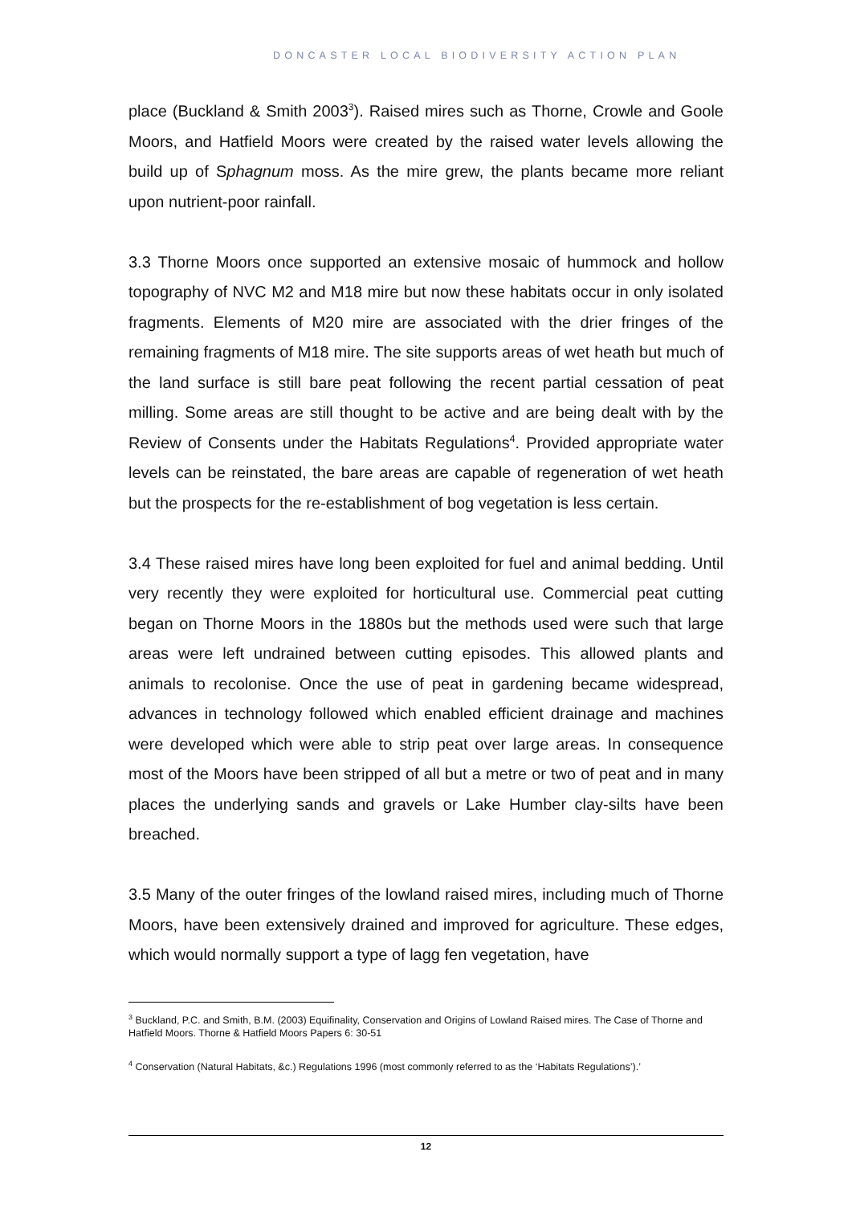DONCASTER LOCAL BIODIVERSITY ACTION PLAN
place (Buckland & Smith 2003<sup>3</sup>). Raised mires such as Thorne, Crowle and Goole Moors, and Hatfield Moors were created by the raised water levels allowing the build up of Sphagnum moss. As the mire grew, the plants became more reliant upon nutrient-poor rainfall.
3.3 Thorne Moors once supported an extensive mosaic of hummock and hollow topography of NVC M2 and M18 mire but now these habitats occur in only isolated fragments. Elements of M20 mire are associated with the drier fringes of the remaining fragments of M18 mire. The site supports areas of wet heath but much of the land surface is still bare peat following the recent partial cessation of peat milling. Some areas are still thought to be active and are being dealt with by the Review of Consents under the Habitats Regulations<sup>4</sup>. Provided appropriate water levels can be reinstated, the bare areas are capable of regeneration of wet heath but the prospects for the re-establishment of bog vegetation is less certain.
3.4 These raised mires have long been exploited for fuel and animal bedding. Until very recently they were exploited for horticultural use. Commercial peat cutting began on Thorne Moors in the 1880s but the methods used were such that large areas were left undrained between cutting episodes. This allowed plants and animals to recolonise. Once the use of peat in gardening became widespread, advances in technology followed which enabled efficient drainage and machines were developed which were able to strip peat over large areas. In consequence most of the Moors have been stripped of all but a metre or two of peat and in many places the underlying sands and gravels or Lake Humber clay-silts have been breached.
3.5 Many of the outer fringes of the lowland raised mires, including much of Thorne Moors, have been extensively drained and improved for agriculture. These edges, which would normally support a type of lagg fen vegetation, have
<sup>3</sup> Buckland, P.C. and Smith, B.M. (2003) Equifinality, Conservation and Origins of Lowland Raised mires. The Case of Thorne and Hatfield Moors. Thorne & Hatfield Moors Papers 6: 30-51
<sup>4</sup> Conservation (Natural Habitats, &c.) Regulations 1996 (most commonly referred to as the ‘Habitats Regulations’).’
12